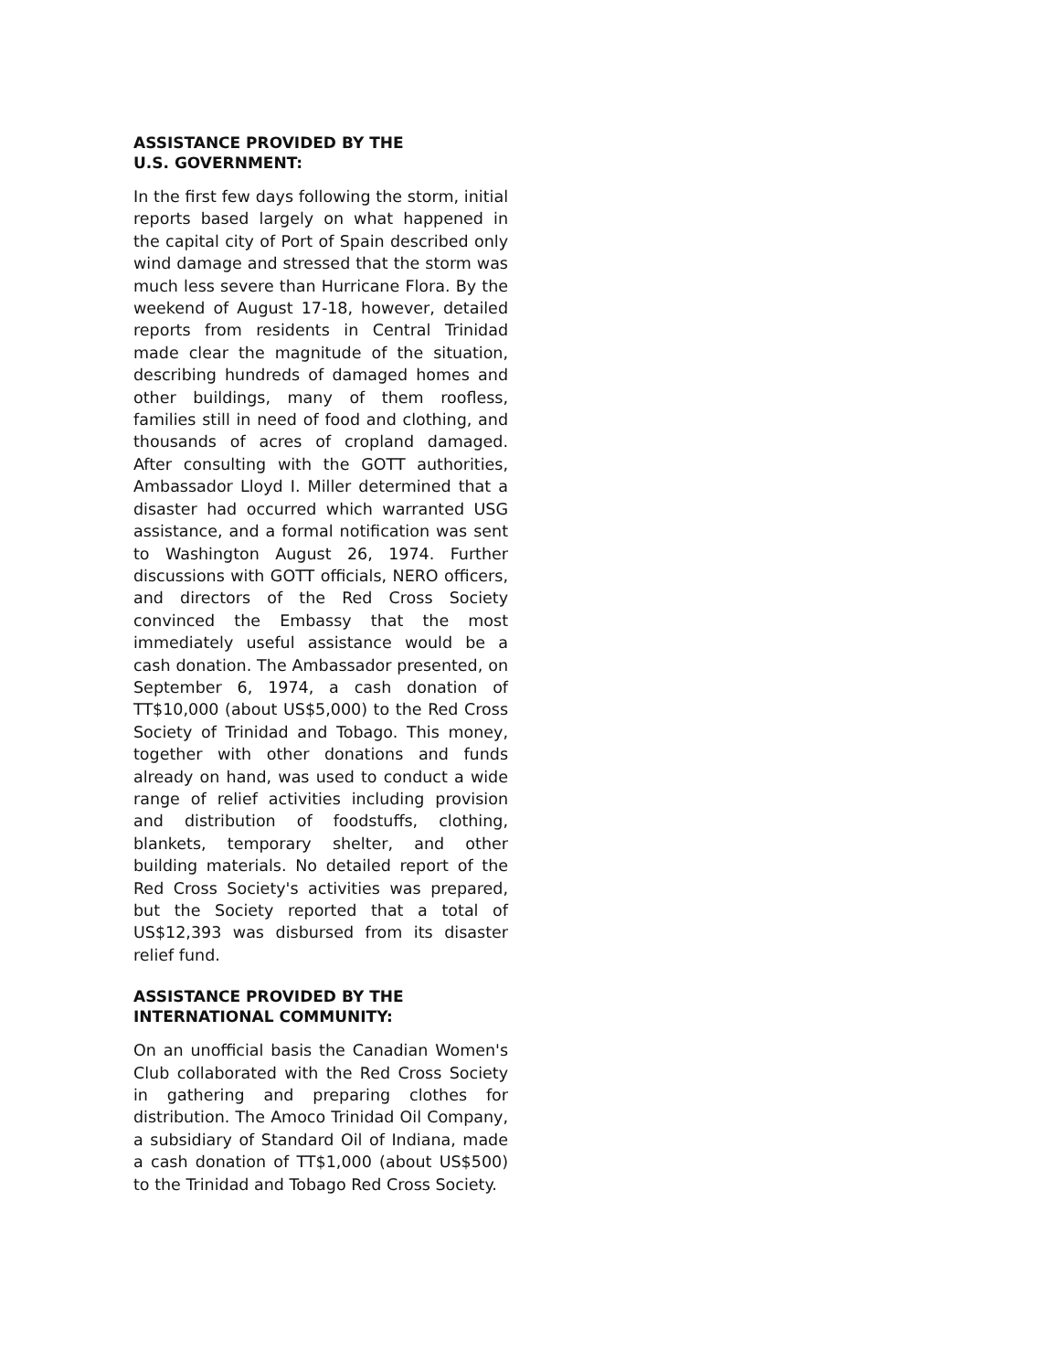ASSISTANCE PROVIDED BY THE
U.S. GOVERNMENT:
In the first few days following the storm, initial reports based largely on what happened in the capital city of Port of Spain described only wind damage and stressed that the storm was much less severe than Hurricane Flora. By the weekend of August 17-18, however, detailed reports from residents in Central Trinidad made clear the magnitude of the situation, describing hundreds of damaged homes and other buildings, many of them roofless, families still in need of food and clothing, and thousands of acres of cropland damaged. After consulting with the GOTT authorities, Ambassador Lloyd I. Miller determined that a disaster had occurred which warranted USG assistance, and a formal notification was sent to Washington August 26, 1974. Further discussions with GOTT officials, NERO officers, and directors of the Red Cross Society convinced the Embassy that the most immediately useful assistance would be a cash donation. The Ambassador presented, on September 6, 1974, a cash donation of TT$10,000 (about US$5,000) to the Red Cross Society of Trinidad and Tobago. This money, together with other donations and funds already on hand, was used to conduct a wide range of relief activities including provision and distribution of foodstuffs, clothing, blankets, temporary shelter, and other building materials. No detailed report of the Red Cross Society's activities was prepared, but the Society reported that a total of US$12,393 was disbursed from its disaster relief fund.
ASSISTANCE PROVIDED BY THE
INTERNATIONAL COMMUNITY:
On an unofficial basis the Canadian Women's Club collaborated with the Red Cross Society in gathering and preparing clothes for distribution. The Amoco Trinidad Oil Company, a subsidiary of Standard Oil of Indiana, made a cash donation of TT$1,000 (about US$500) to the Trinidad and Tobago Red Cross Society.